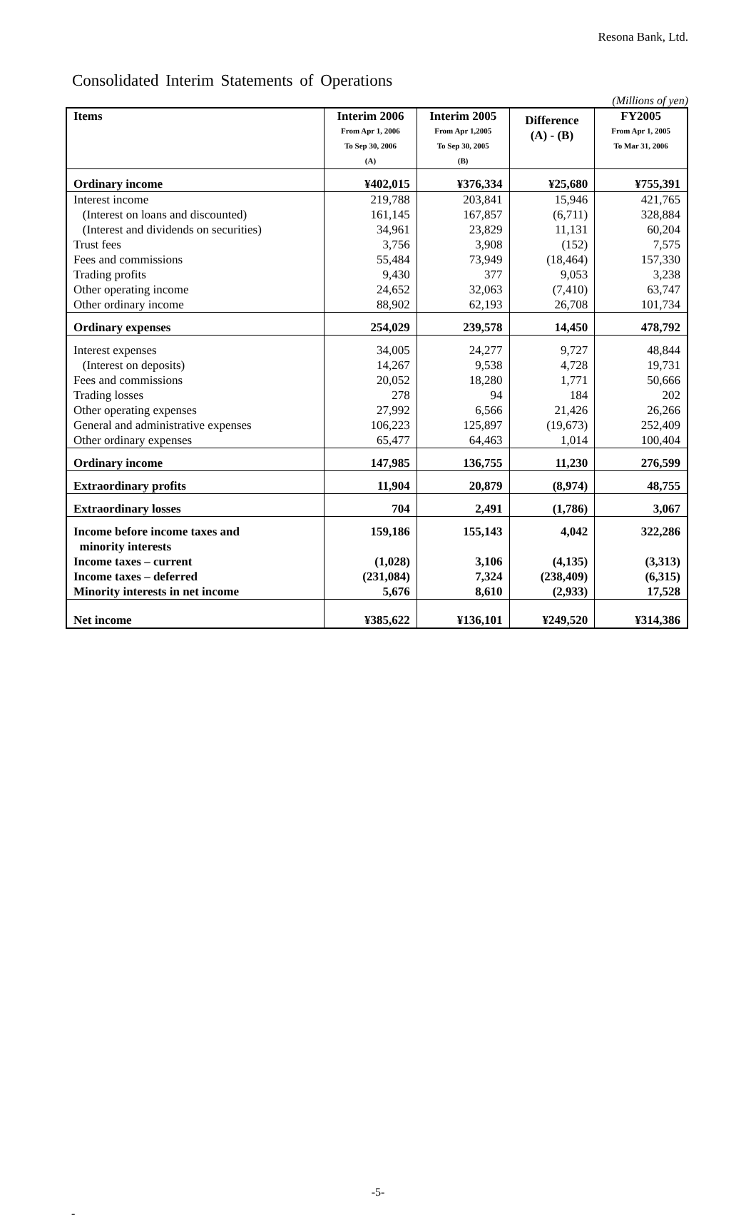Resona Bank, Ltd.
Consolidated Interim Statements of Operations
(Millions of yen)
| Items | Interim 2006 From Apr 1, 2006 To Sep 30, 2006 (A) | Interim 2005 From Apr 1,2005 To Sep 30, 2005 (B) | Difference (A) - (B) | FY2005 From Apr 1, 2005 To Mar 31, 2006 |
| --- | --- | --- | --- | --- |
| Ordinary income | ¥402,015 | ¥376,334 | ¥25,680 | ¥755,391 |
| Interest income | 219,788 | 203,841 | 15,946 | 421,765 |
| (Interest on loans and discounted) | 161,145 | 167,857 | (6,711) | 328,884 |
| (Interest and dividends on securities) | 34,961 | 23,829 | 11,131 | 60,204 |
| Trust fees | 3,756 | 3,908 | (152) | 7,575 |
| Fees and commissions | 55,484 | 73,949 | (18,464) | 157,330 |
| Trading profits | 9,430 | 377 | 9,053 | 3,238 |
| Other operating income | 24,652 | 32,063 | (7,410) | 63,747 |
| Other ordinary income | 88,902 | 62,193 | 26,708 | 101,734 |
| Ordinary expenses | 254,029 | 239,578 | 14,450 | 478,792 |
| Interest expenses | 34,005 | 24,277 | 9,727 | 48,844 |
| (Interest on deposits) | 14,267 | 9,538 | 4,728 | 19,731 |
| Fees and commissions | 20,052 | 18,280 | 1,771 | 50,666 |
| Trading losses | 278 | 94 | 184 | 202 |
| Other operating expenses | 27,992 | 6,566 | 21,426 | 26,266 |
| General and administrative expenses | 106,223 | 125,897 | (19,673) | 252,409 |
| Other ordinary expenses | 65,477 | 64,463 | 1,014 | 100,404 |
| Ordinary income | 147,985 | 136,755 | 11,230 | 276,599 |
| Extraordinary profits | 11,904 | 20,879 | (8,974) | 48,755 |
| Extraordinary losses | 704 | 2,491 | (1,786) | 3,067 |
| Income before income taxes and minority interests | 159,186 | 155,143 | 4,042 | 322,286 |
| Income taxes – current | (1,028) | 3,106 | (4,135) | (3,313) |
| Income taxes – deferred | (231,084) | 7,324 | (238,409) | (6,315) |
| Minority interests in net income | 5,676 | 8,610 | (2,933) | 17,528 |
| Net income | ¥385,622 | ¥136,101 | ¥249,520 | ¥314,386 |
-5-
-